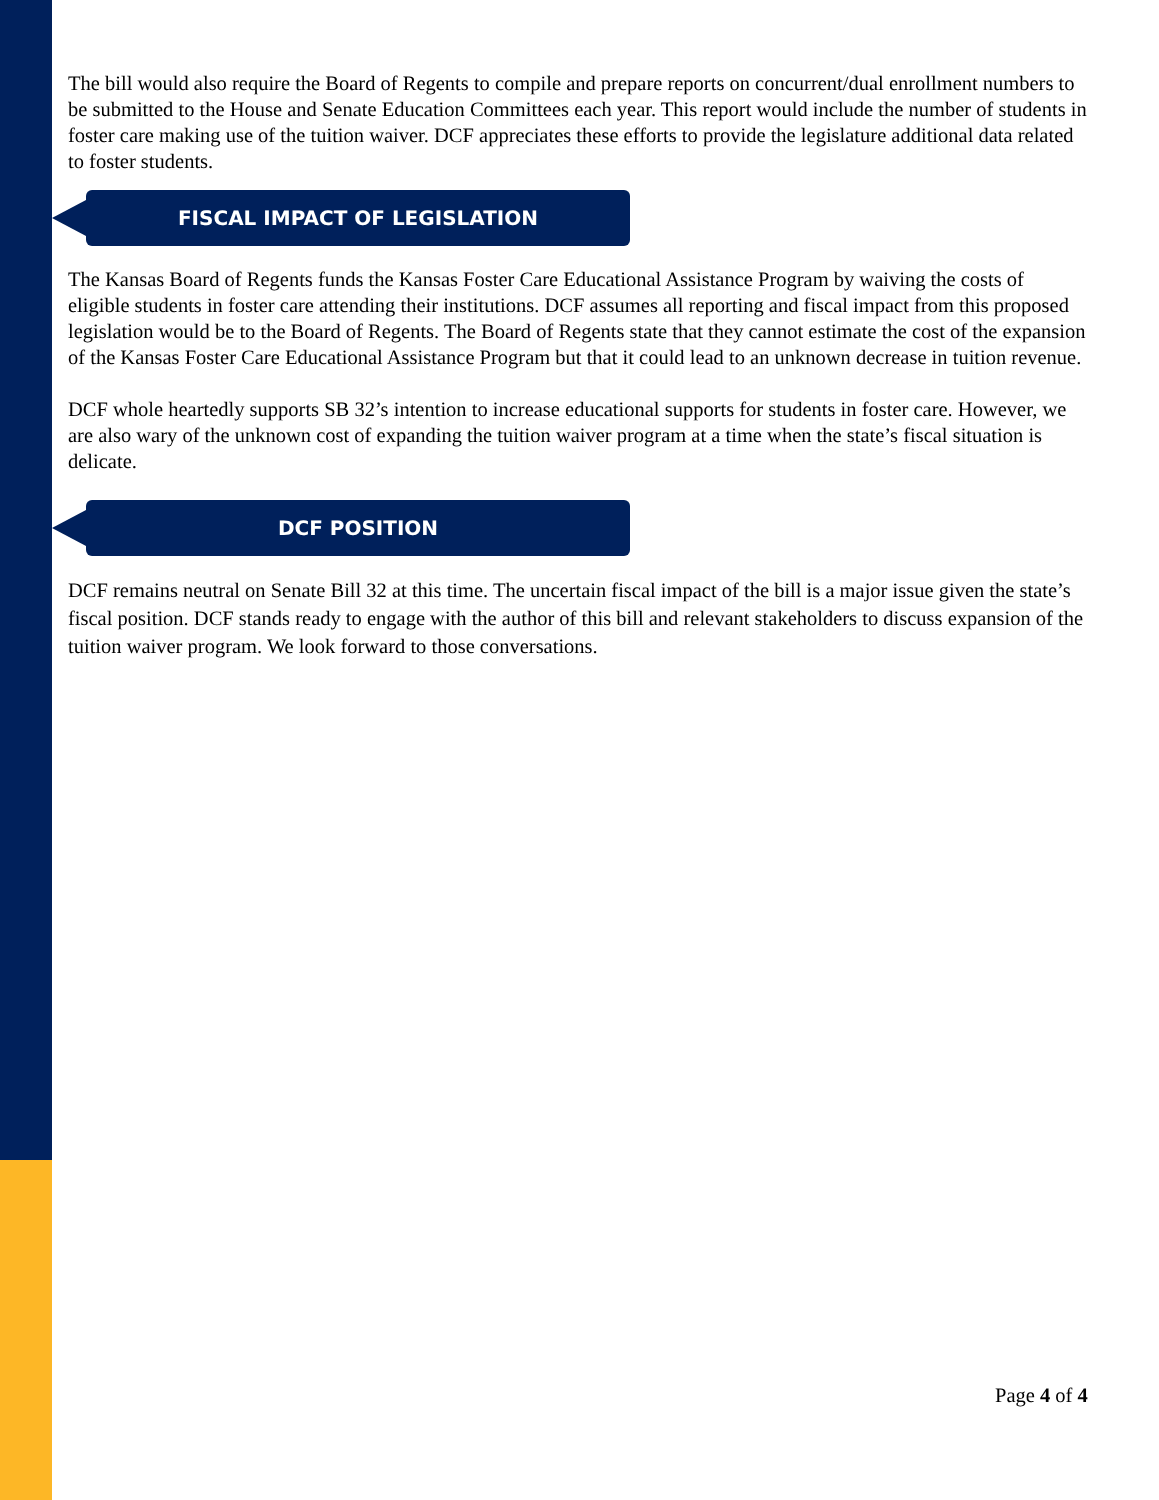The bill would also require the Board of Regents to compile and prepare reports on concurrent/dual enrollment numbers to be submitted to the House and Senate Education Committees each year. This report would include the number of students in foster care making use of the tuition waiver. DCF appreciates these efforts to provide the legislature additional data related to foster students.
FISCAL IMPACT OF LEGISLATION
The Kansas Board of Regents funds the Kansas Foster Care Educational Assistance Program by waiving the costs of eligible students in foster care attending their institutions. DCF assumes all reporting and fiscal impact from this proposed legislation would be to the Board of Regents. The Board of Regents state that they cannot estimate the cost of the expansion of the Kansas Foster Care Educational Assistance Program but that it could lead to an unknown decrease in tuition revenue.
DCF whole heartedly supports SB 32’s intention to increase educational supports for students in foster care. However, we are also wary of the unknown cost of expanding the tuition waiver program at a time when the state’s fiscal situation is delicate.
DCF POSITION
DCF remains neutral on Senate Bill 32 at this time. The uncertain fiscal impact of the bill is a major issue given the state’s fiscal position. DCF stands ready to engage with the author of this bill and relevant stakeholders to discuss expansion of the tuition waiver program. We look forward to those conversations.
Page 4 of 4